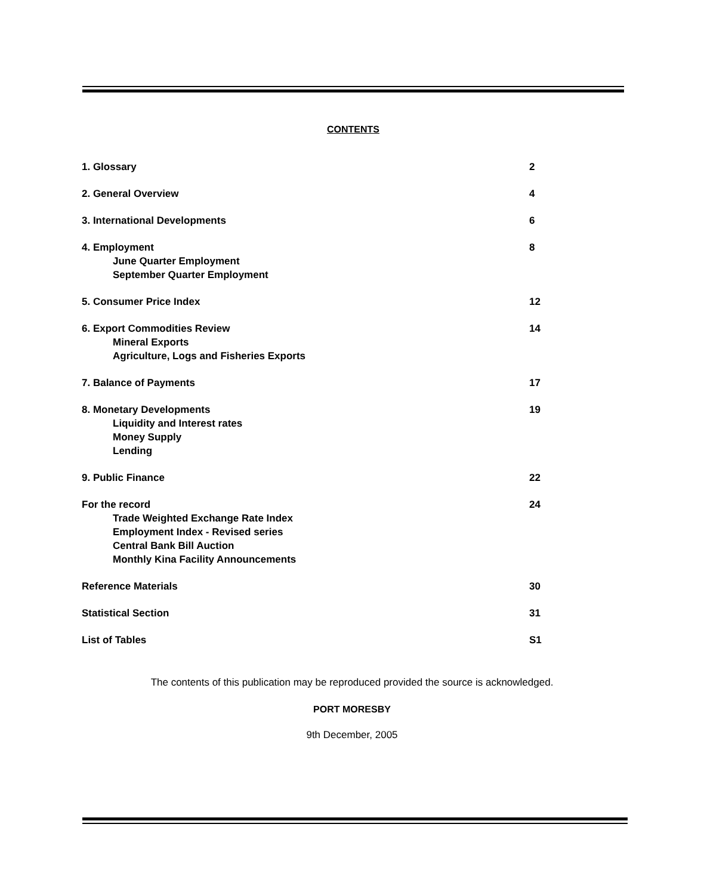CONTENTS
1. Glossary 2
2. General Overview 4
3. International Developments 6
4. Employment
June Quarter Employment
September Quarter Employment
8
5. Consumer Price Index 12
6. Export Commodities Review
Mineral Exports
Agriculture, Logs and Fisheries Exports
14
7. Balance of Payments 17
8. Monetary Developments
Liquidity and Interest rates
Money Supply
Lending
19
9. Public Finance 22
For the record
Trade Weighted Exchange Rate Index
Employment Index - Revised series
Central Bank Bill Auction
Monthly Kina Facility Announcements
24
Reference Materials 30
Statistical Section 31
List of Tables S1
The contents of this publication may be reproduced provided the source is acknowledged.
PORT MORESBY
9th December, 2005